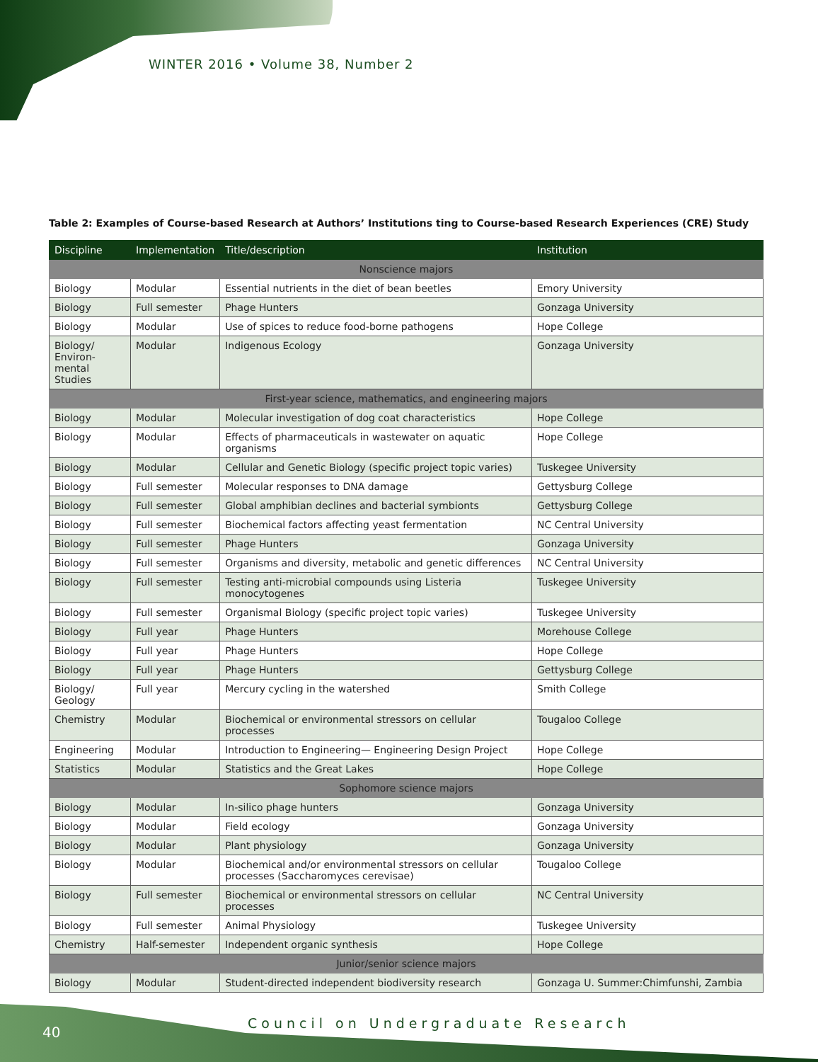WINTER 2016 • Volume 38, Number 2
Table 2: Examples of Course-based Research at Authors’ Institutions ting to Course-based Research Experiences (CRE) Study
| Discipline | Implementation | Title/description | Institution |
| --- | --- | --- | --- |
| Nonscience majors | | | |
| Biology | Modular | Essential nutrients in the diet of bean beetles | Emory University |
| Biology | Full semester | Phage Hunters | Gonzaga University |
| Biology | Modular | Use of spices to reduce food-borne pathogens | Hope College |
| Biology/ Environ-mental Studies | Modular | Indigenous Ecology | Gonzaga University |
| First-year science, mathematics, and engineering majors | | | |
| Biology | Modular | Molecular investigation of dog coat characteristics | Hope College |
| Biology | Modular | Effects of pharmaceuticals in wastewater on aquatic organisms | Hope College |
| Biology | Modular | Cellular and Genetic Biology (specific project topic varies) | Tuskegee University |
| Biology | Full semester | Molecular responses to DNA damage | Gettysburg College |
| Biology | Full semester | Global amphibian declines and bacterial symbionts | Gettysburg College |
| Biology | Full semester | Biochemical factors affecting yeast fermentation | NC Central University |
| Biology | Full semester | Phage Hunters | Gonzaga University |
| Biology | Full semester | Organisms and diversity, metabolic and genetic differences | NC Central University |
| Biology | Full semester | Testing anti-microbial compounds using Listeria monocytogenes | Tuskegee University |
| Biology | Full semester | Organismal Biology (specific project topic varies) | Tuskegee University |
| Biology | Full year | Phage Hunters | Morehouse College |
| Biology | Full year | Phage Hunters | Hope College |
| Biology | Full year | Phage Hunters | Gettysburg College |
| Biology/ Geology | Full year | Mercury cycling in the watershed | Smith College |
| Chemistry | Modular | Biochemical or environmental stressors on cellular processes | Tougaloo College |
| Engineering | Modular | Introduction to Engineering— Engineering Design Project | Hope College |
| Statistics | Modular | Statistics and the Great Lakes | Hope College |
| Sophomore science majors | | | |
| Biology | Modular | In-silico phage hunters | Gonzaga University |
| Biology | Modular | Field ecology | Gonzaga University |
| Biology | Modular | Plant physiology | Gonzaga University |
| Biology | Modular | Biochemical and/or environmental stressors on cellular processes (Saccharomyces cerevisae) | Tougaloo College |
| Biology | Full semester | Biochemical or environmental stressors on cellular processes | NC Central University |
| Biology | Full semester | Animal Physiology | Tuskegee University |
| Chemistry | Half-semester | Independent organic synthesis | Hope College |
| Junior/senior science majors | | | |
| Biology | Modular | Student-directed independent biodiversity research | Gonzaga U. Summer:Chimfunshi, Zambia |
40
Council on Undergraduate Research